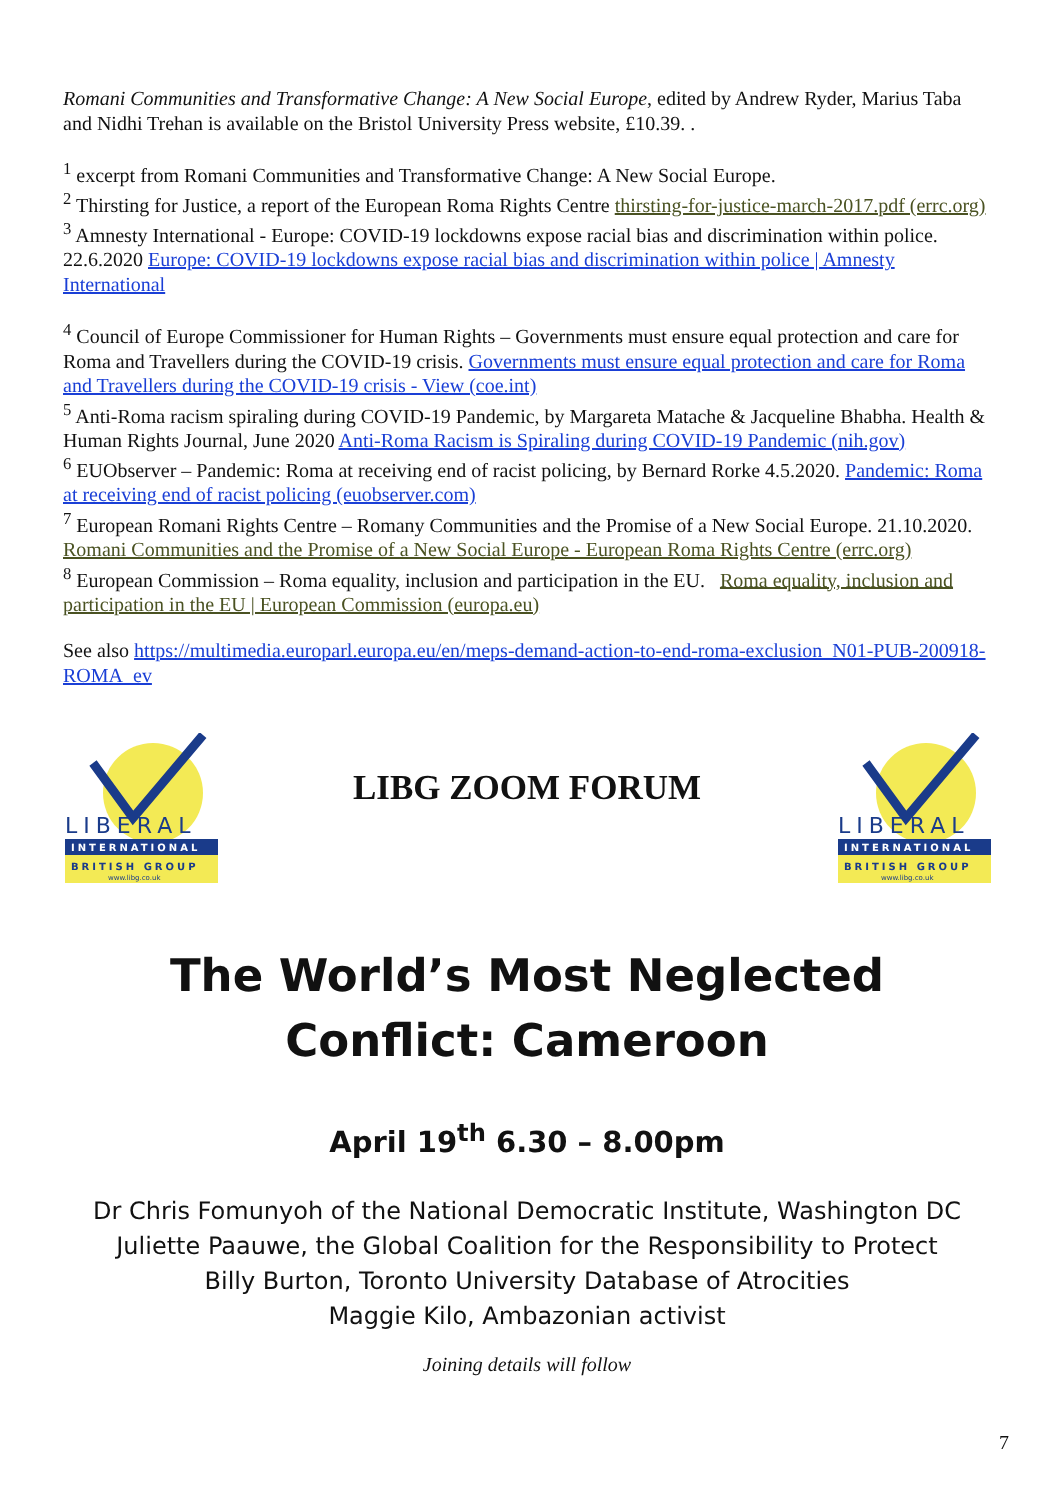Romani Communities and Transformative Change: A New Social Europe, edited by Andrew Ryder, Marius Taba and Nidhi Trehan is available on the Bristol University Press website, £10.39. .
<sup>1</sup> excerpt from Romani Communities and Transformative Change: A New Social Europe.
<sup>2</sup> Thirsting for Justice, a report of the European Roma Rights Centre thirsting-for-justice-march-2017.pdf (errc.org)
<sup>3</sup> Amnesty International - Europe: COVID-19 lockdowns expose racial bias and discrimination within police. 22.6.2020 Europe: COVID-19 lockdowns expose racial bias and discrimination within police | Amnesty International
<sup>4</sup> Council of Europe Commissioner for Human Rights – Governments must ensure equal protection and care for Roma and Travellers during the COVID-19 crisis. Governments must ensure equal protection and care for Roma and Travellers during the COVID-19 crisis - View (coe.int)
<sup>5</sup> Anti-Roma racism spiraling during COVID-19 Pandemic, by Margareta Matache & Jacqueline Bhabha. Health & Human Rights Journal, June 2020 Anti-Roma Racism is Spiraling during COVID-19 Pandemic (nih.gov)
<sup>6</sup> EUObserver – Pandemic: Roma at receiving end of racist policing, by Bernard Rorke 4.5.2020. Pandemic: Roma at receiving end of racist policing (euobserver.com)
<sup>7</sup> European Romani Rights Centre – Romany Communities and the Promise of a New Social Europe. 21.10.2020. Romani Communities and the Promise of a New Social Europe - European Roma Rights Centre (errc.org)
<sup>8</sup> European Commission – Roma equality, inclusion and participation in the EU. Roma equality, inclusion and participation in the EU | European Commission (europa.eu)
See also https://multimedia.europarl.europa.eu/en/meps-demand-action-to-end-roma-exclusion_N01-PUB-200918-ROMA_ev
LIBERAL
INTERNATIONAL
BRITISH GROUP
www.libg.co.uk
LIBG ZOOM FORUM
LIBERAL
INTERNATIONAL
BRITISH GROUP
www.libg.co.uk
The World’s Most Neglected Conflict: Cameroon
April 19<sup>th</sup> 6.30 – 8.00pm
Dr Chris Fomunyoh of the National Democratic Institute, Washington DC
Juliette Paauwe, the Global Coalition for the Responsibility to Protect
Billy Burton, Toronto University Database of Atrocities
Maggie Kilo, Ambazonian activist
Joining details will follow
7